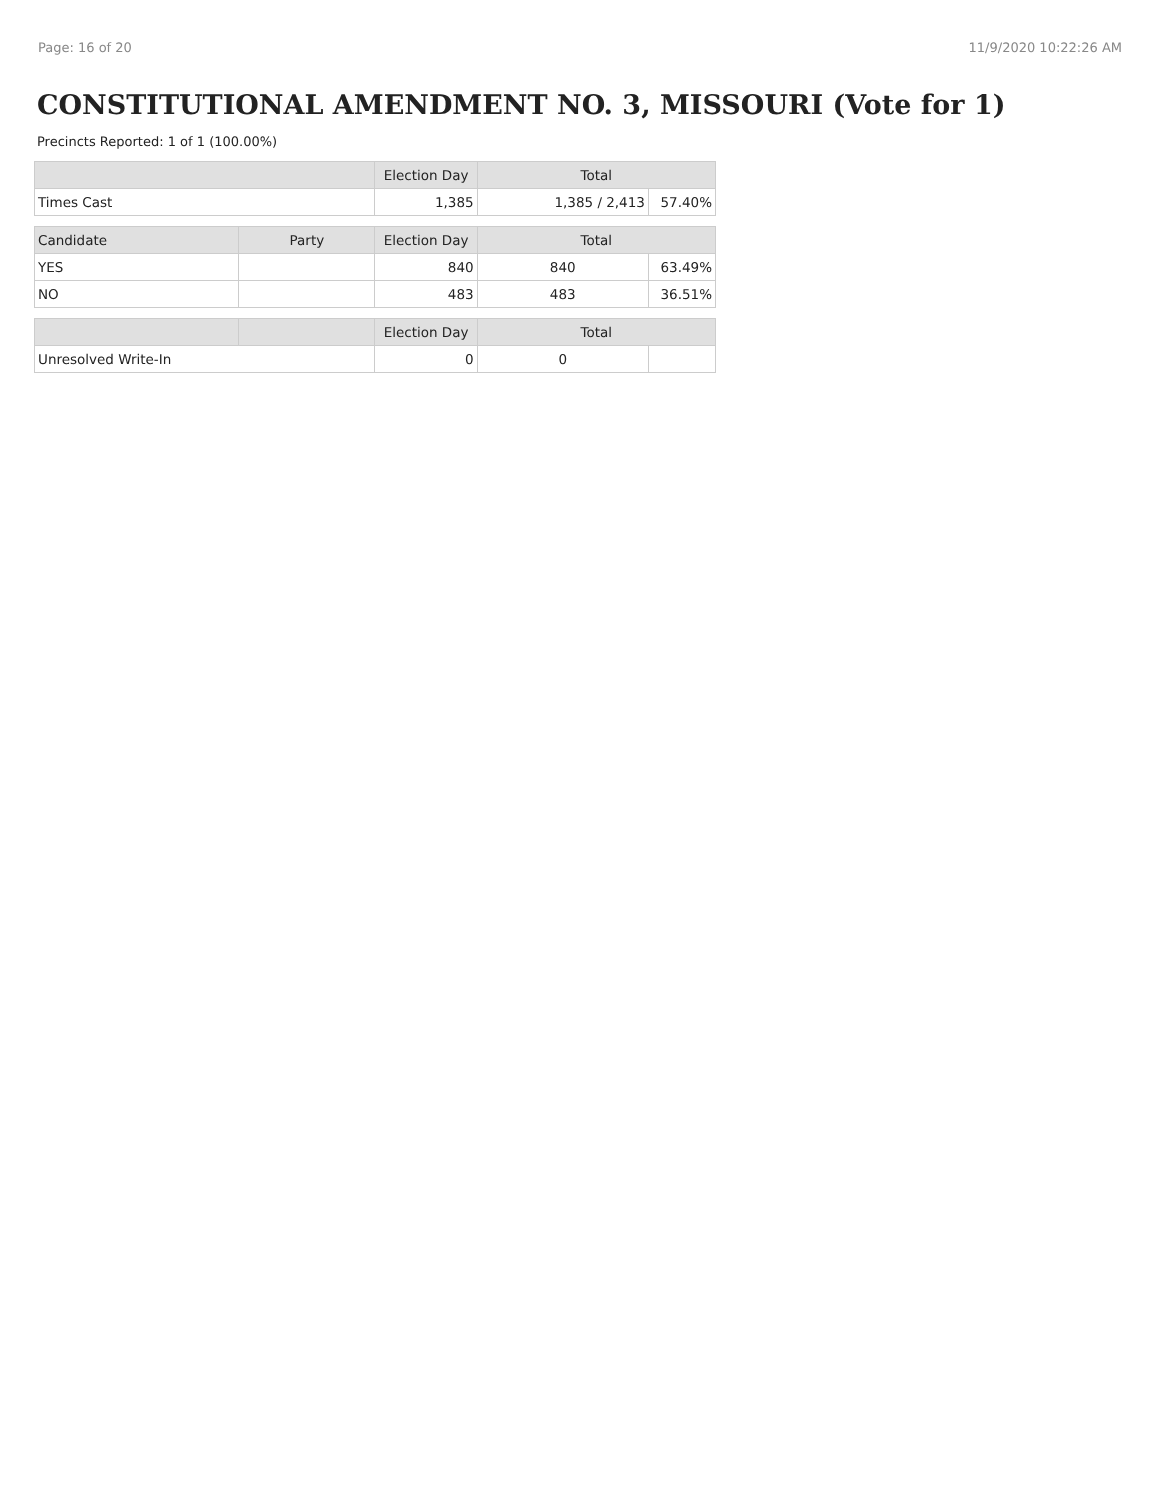Page: 16 of 20 11/9/2020 10:22:26 AM
CONSTITUTIONAL AMENDMENT NO. 3, MISSOURI (Vote for 1)
Precincts Reported: 1 of 1 (100.00%)
| | | Election Day | Total | |
| --- | --- | --- | --- | --- |
| Times Cast | | 1,385 | 1,385 / 2,413 | 57.40% |
| Candidate | Party | Election Day | Total | |
| YES | | 840 | 840 | 63.49% |
| NO | | 483 | 483 | 36.51% |
| | | Election Day | Total | |
| Unresolved Write-In | | 0 | 0 | |